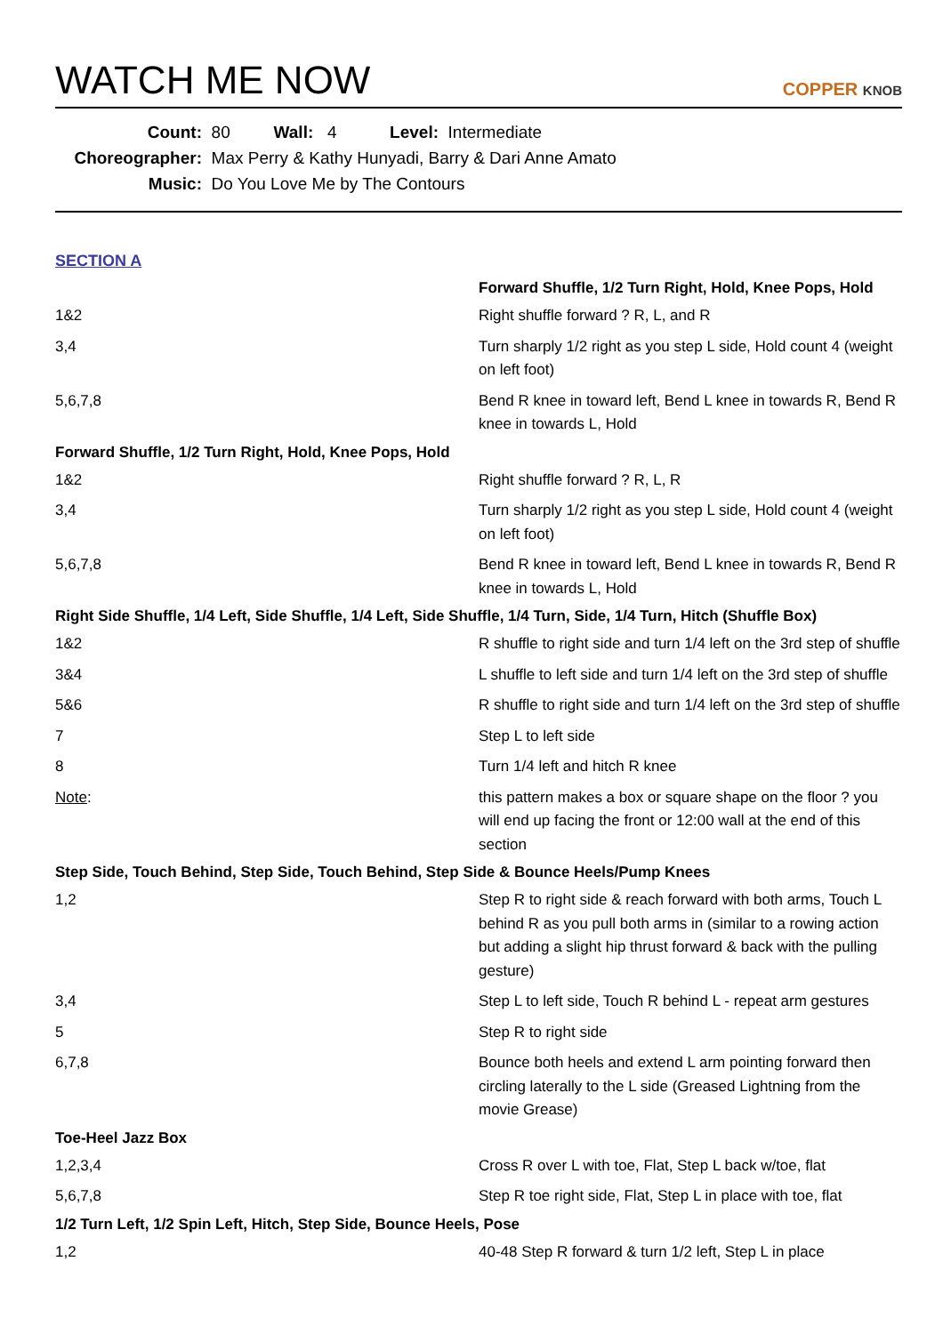WATCH ME NOW
COPPER KNOB
Count: 80 Wall: 4 Level: Intermediate
Choreographer: Max Perry & Kathy Hunyadi, Barry & Dari Anne Amato
Music: Do You Love Me by The Contours
SECTION A
| | Forward Shuffle, 1/2 Turn Right, Hold, Knee Pops, Hold |
| 1&2 | Right shuffle forward ? R, L, and R |
| 3,4 | Turn sharply 1/2 right as you step L side, Hold count 4 (weight on left foot) |
| 5,6,7,8 | Bend R knee in toward left, Bend L knee in towards R, Bend R knee in towards L, Hold |
| Forward Shuffle, 1/2 Turn Right, Hold, Knee Pops, Hold | |
| 1&2 | Right shuffle forward ? R, L, R |
| 3,4 | Turn sharply 1/2 right as you step L side, Hold count 4 (weight on left foot) |
| 5,6,7,8 | Bend R knee in toward left, Bend L knee in towards R, Bend R knee in towards L, Hold |
| Right Side Shuffle, 1/4 Left, Side Shuffle, 1/4 Left, Side Shuffle, 1/4 Turn, Side, 1/4 Turn, Hitch (Shuffle Box) | |
| 1&2 | R shuffle to right side and turn 1/4 left on the 3rd step of shuffle |
| 3&4 | L shuffle to left side and turn 1/4 left on the 3rd step of shuffle |
| 5&6 | R shuffle to right side and turn 1/4 left on the 3rd step of shuffle |
| 7 | Step L to left side |
| 8 | Turn 1/4 left and hitch R knee |
| Note : | this pattern makes a box or square shape on the floor ? you will end up facing the front or 12:00 wall at the end of this section |
| Step Side, Touch Behind, Step Side, Touch Behind, Step Side & Bounce Heels/Pump Knees | |
| 1,2 | Step R to right side & reach forward with both arms, Touch L behind R as you pull both arms in (similar to a rowing action but adding a slight hip thrust forward & back with the pulling gesture) |
| 3,4 | Step L to left side, Touch R behind L - repeat arm gestures |
| 5 | Step R to right side |
| 6,7,8 | Bounce both heels and extend L arm pointing forward then circling laterally to the L side (Greased Lightning from the movie Grease) |
| Toe-Heel Jazz Box | |
| 1,2,3,4 | Cross R over L with toe, Flat, Step L back w/toe, flat |
| 5,6,7,8 | Step R toe right side, Flat, Step L in place with toe, flat |
| 1/2 Turn Left, 1/2 Spin Left, Hitch, Step Side, Bounce Heels, Pose | |
| 1,2 | 40-48 Step R forward & turn 1/2 left, Step L in place |